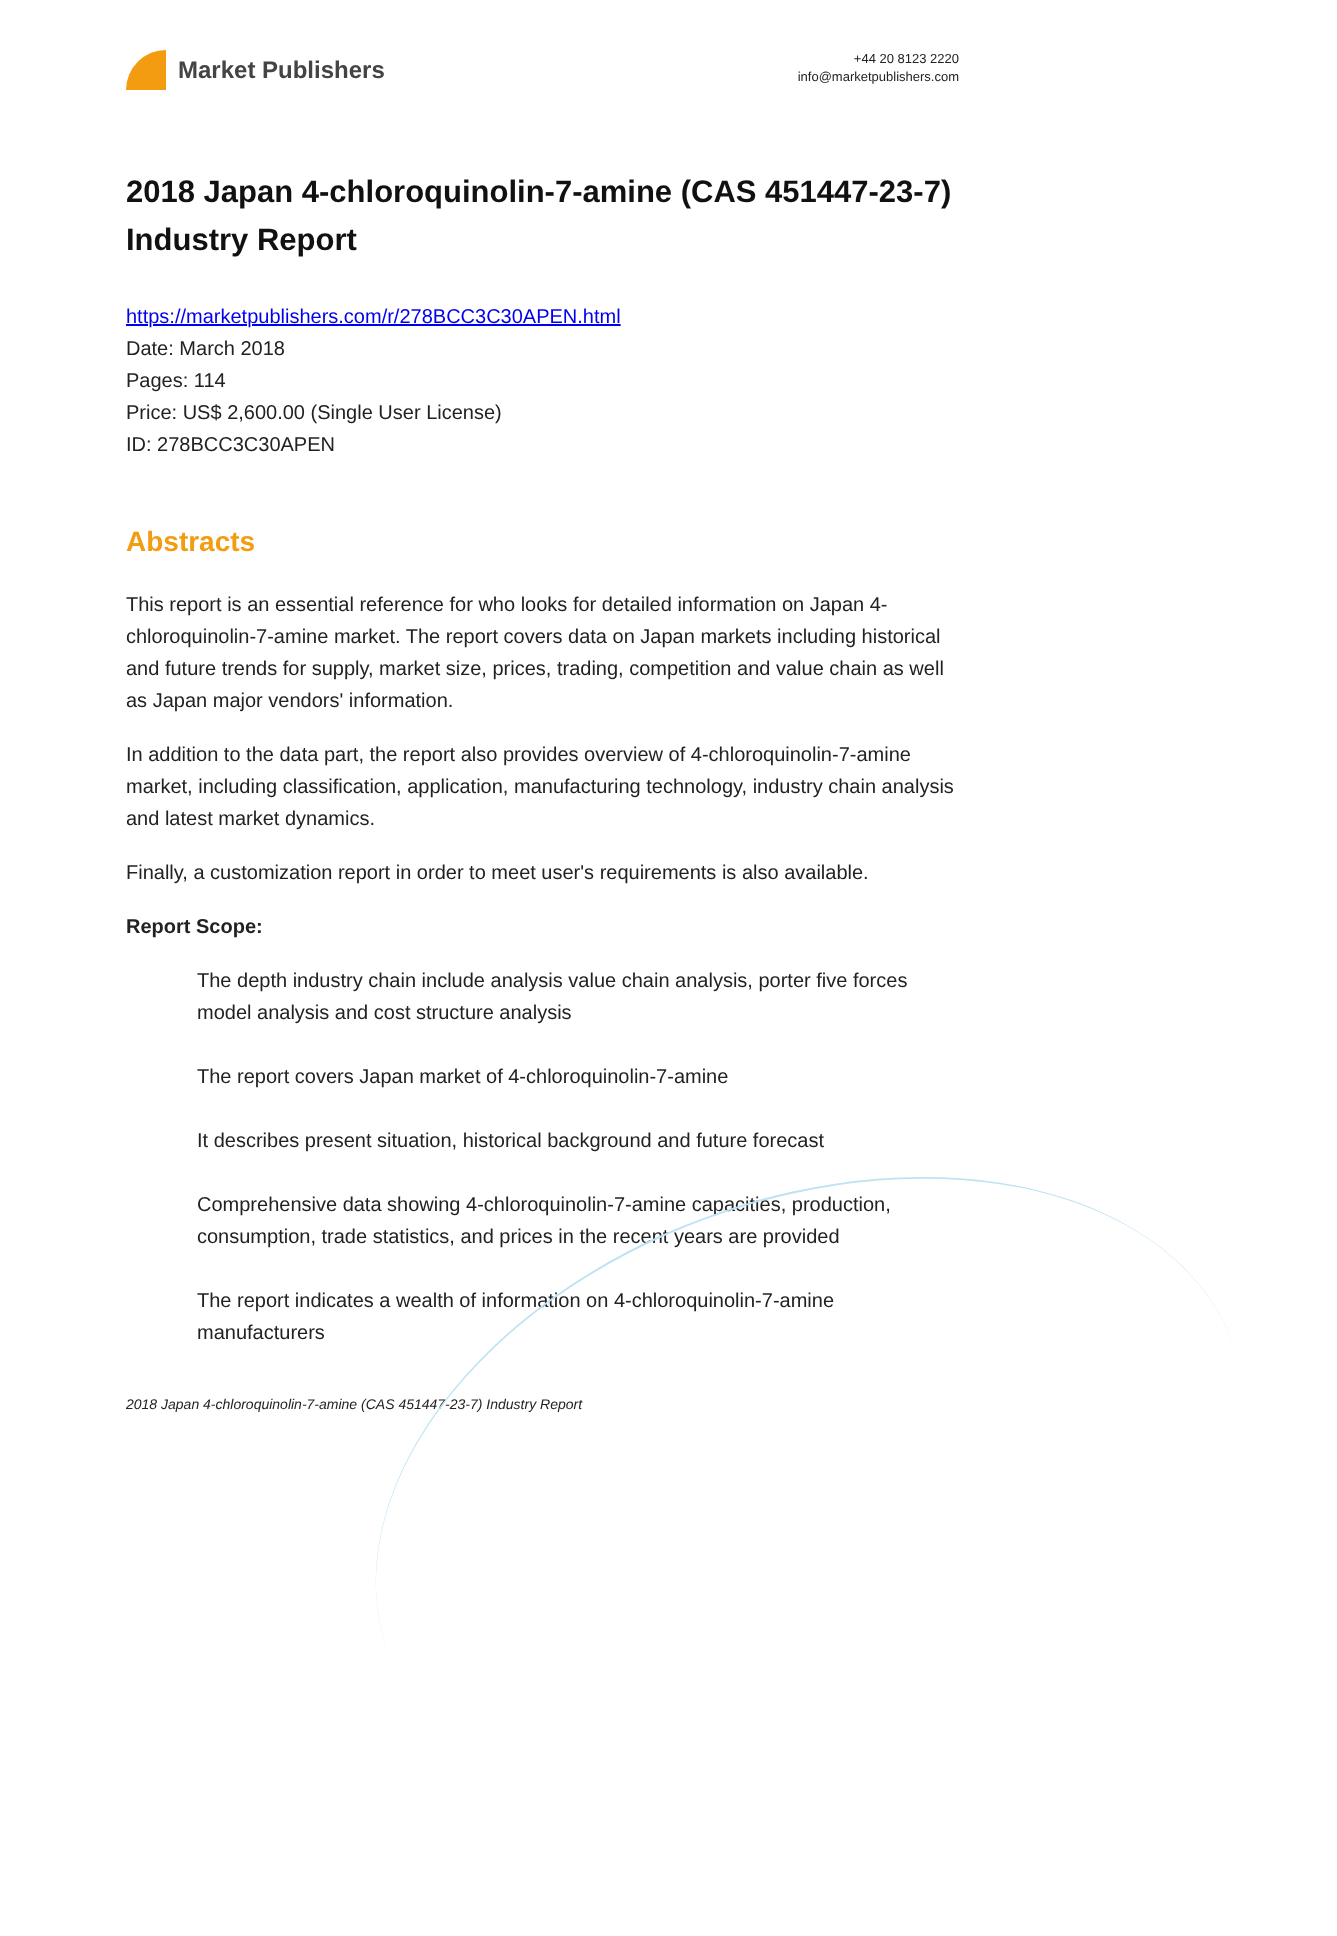Market Publishers
+44 20 8123 2220
info@marketpublishers.com
2018 Japan 4-chloroquinolin-7-amine (CAS 451447-23-7) Industry Report
https://marketpublishers.com/r/278BCC3C30APEN.html
Date: March 2018
Pages: 114
Price: US$ 2,600.00 (Single User License)
ID: 278BCC3C30APEN
Abstracts
This report is an essential reference for who looks for detailed information on Japan 4-chloroquinolin-7-amine market. The report covers data on Japan markets including historical and future trends for supply, market size, prices, trading, competition and value chain as well as Japan major vendors' information.
In addition to the data part, the report also provides overview of 4-chloroquinolin-7-amine market, including classification, application, manufacturing technology, industry chain analysis and latest market dynamics.
Finally, a customization report in order to meet user's requirements is also available.
Report Scope:
The depth industry chain include analysis value chain analysis, porter five forces model analysis and cost structure analysis
The report covers Japan market of 4-chloroquinolin-7-amine
It describes present situation, historical background and future forecast
Comprehensive data showing 4-chloroquinolin-7-amine capacities, production, consumption, trade statistics, and prices in the recent years are provided
The report indicates a wealth of information on 4-chloroquinolin-7-amine manufacturers
2018 Japan 4-chloroquinolin-7-amine (CAS 451447-23-7) Industry Report